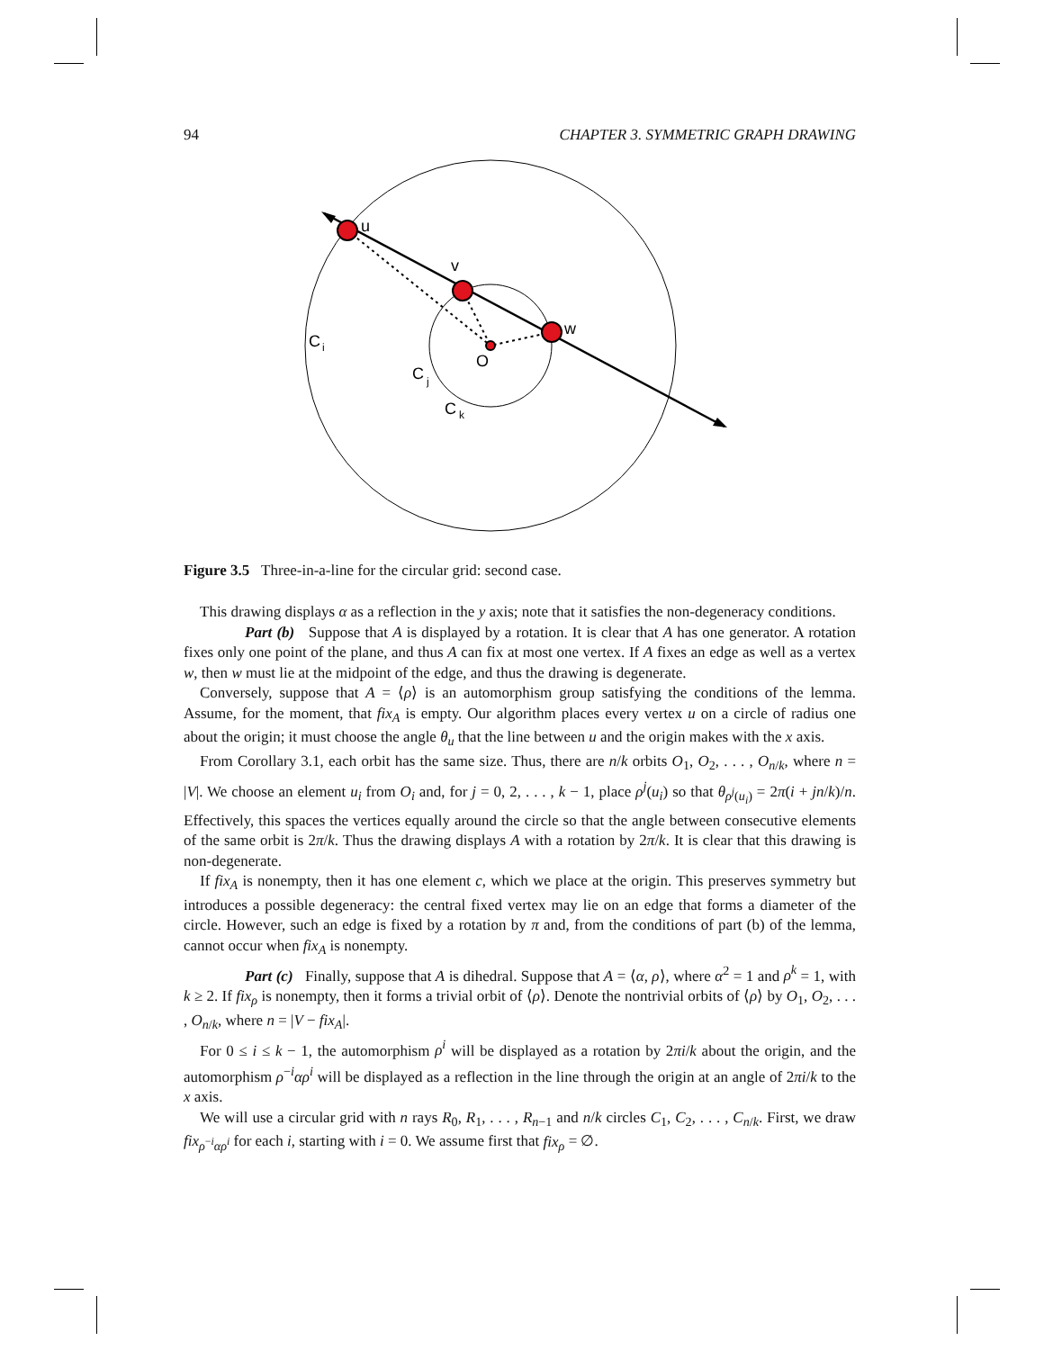94 CHAPTER 3. SYMMETRIC GRAPH DRAWING
u
v
w
O
C
i
C
j
C
k
Figure 3.5 Three-in-a-line for the circular grid: second case.
This drawing displays α as a reflection in the y axis; note that it satisfies the non-degeneracy conditions.
Part (b) Suppose that A is displayed by a rotation. It is clear that A has one generator. A rotation fixes only one point of the plane, and thus A can fix at most one vertex. If A fixes an edge as well as a vertex w, then w must lie at the midpoint of the edge, and thus the drawing is degenerate.
Conversely, suppose that A = ⟨ρ⟩ is an automorphism group satisfying the conditions of the lemma. Assume, for the moment, that fix<sub>A</sub> is empty. Our algorithm places every vertex u on a circle of radius one about the origin; it must choose the angle θ<sub>u</sub> that the line between u and the origin makes with the x axis.
From Corollary 3.1, each orbit has the same size. Thus, there are n/k orbits O<sub>1</sub>, O<sub>2</sub>, . . . , O<sub>n/k</sub>, where n = |V|. We choose an element u<sub>i</sub> from O<sub>i</sub> and, for j = 0, 2, . . . , k − 1, place ρ<sup>j</sup>(u<sub>i</sub>) so that θ<sub>ρ<sup>j</sup>(u<sub>i</sub>)</sub> = 2π(i + jn/k)/n. Effectively, this spaces the vertices equally around the circle so that the angle between consecutive elements of the same orbit is 2π/k. Thus the drawing displays A with a rotation by 2π/k. It is clear that this drawing is non-degenerate.
If fix<sub>A</sub> is nonempty, then it has one element c, which we place at the origin. This preserves symmetry but introduces a possible degeneracy: the central fixed vertex may lie on an edge that forms a diameter of the circle. However, such an edge is fixed by a rotation by π and, from the conditions of part (b) of the lemma, cannot occur when fix<sub>A</sub> is nonempty.
Part (c) Finally, suppose that A is dihedral. Suppose that A = ⟨α, ρ⟩, where α<sup>2</sup> = 1 and ρ<sup>k</sup> = 1, with k ≥ 2. If fix<sub>ρ</sub> is nonempty, then it forms a trivial orbit of ⟨ρ⟩. Denote the nontrivial orbits of ⟨ρ⟩ by O<sub>1</sub>, O<sub>2</sub>, . . . , O<sub>n/k</sub>, where n = |V − fix<sub>A</sub>|.
For 0 ≤ i ≤ k − 1, the automorphism ρ<sup>i</sup> will be displayed as a rotation by 2πi/k about the origin, and the automorphism ρ<sup>−i</sup>αρ<sup>i</sup> will be displayed as a reflection in the line through the origin at an angle of 2πi/k to the x axis.
We will use a circular grid with n rays R<sub>0</sub>, R<sub>1</sub>, . . . , R<sub>n−1</sub> and n/k circles C<sub>1</sub>, C<sub>2</sub>, . . . , C<sub>n/k</sub>. First, we draw fix<sub>ρ<sup>−i</sup>αρ<sup>i</sup></sub> for each i, starting with i = 0. We assume first that fix<sub>ρ</sub> = ∅.